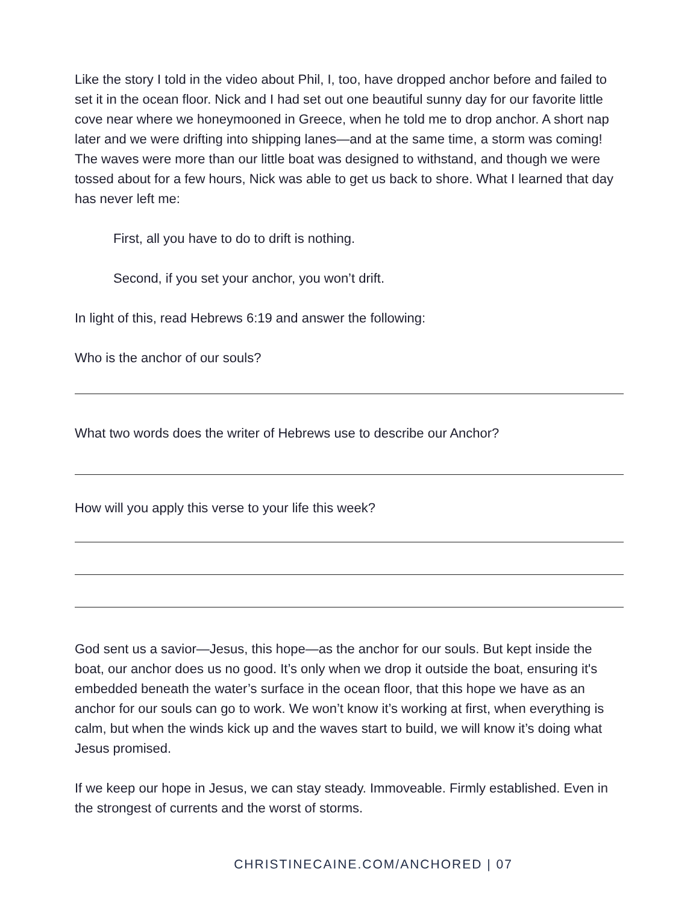Like the story I told in the video about Phil, I, too, have dropped anchor before and failed to set it in the ocean floor. Nick and I had set out one beautiful sunny day for our favorite little cove near where we honeymooned in Greece, when he told me to drop anchor. A short nap later and we were drifting into shipping lanes—and at the same time, a storm was coming! The waves were more than our little boat was designed to withstand, and though we were tossed about for a few hours, Nick was able to get us back to shore. What I learned that day has never left me:
First, all you have to do to drift is nothing.
Second, if you set your anchor, you won’t drift.
In light of this, read Hebrews 6:19 and answer the following:
Who is the anchor of our souls?
What two words does the writer of Hebrews use to describe our Anchor?
How will you apply this verse to your life this week?
God sent us a savior—Jesus, this hope—as the anchor for our souls. But kept inside the boat, our anchor does us no good. It’s only when we drop it outside the boat, ensuring it's embedded beneath the water’s surface in the ocean floor, that this hope we have as an anchor for our souls can go to work. We won’t know it’s working at first, when everything is calm, but when the winds kick up and the waves start to build, we will know it’s doing what Jesus promised.
If we keep our hope in Jesus, we can stay steady. Immoveable. Firmly established. Even in the strongest of currents and the worst of storms.
CHRISTINECAINE.COM/ANCHORED | 07